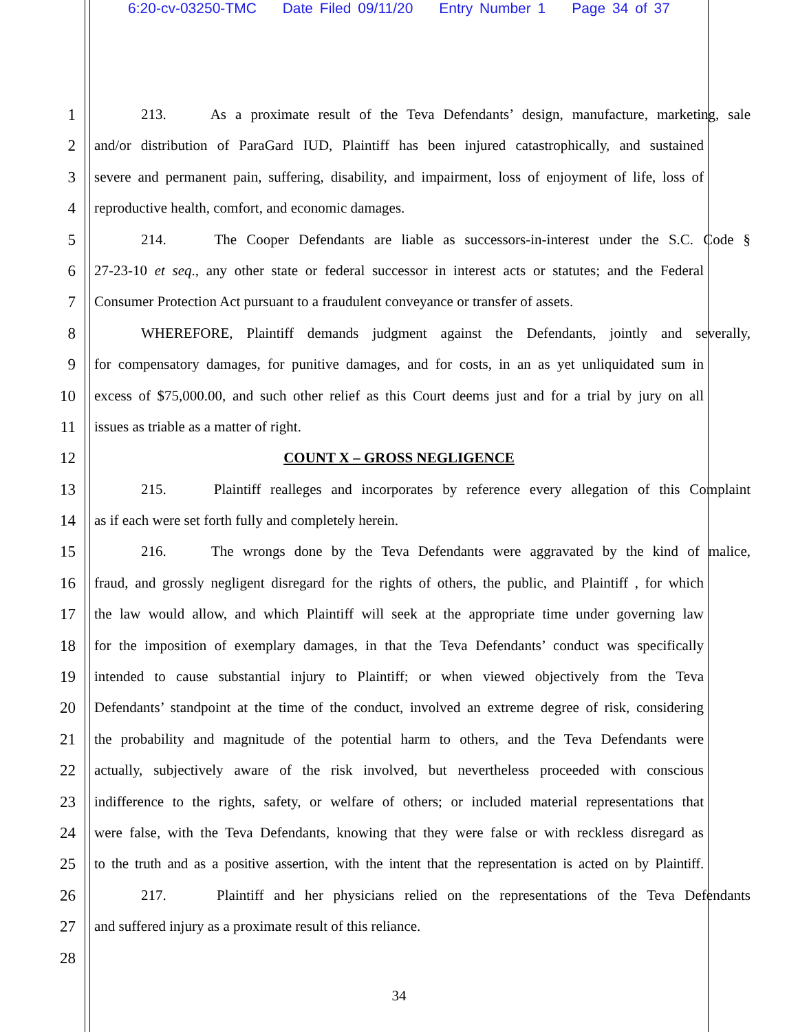6:20-cv-03250-TMC Date Filed 09/11/20 Entry Number 1 Page 34 of 37
1 213. As a proximate result of the Teva Defendants’ design, manufacture, marketing, sale
2 and/or distribution of ParaGard IUD, Plaintiff has been injured catastrophically, and sustained
3 severe and permanent pain, suffering, disability, and impairment, loss of enjoyment of life, loss of
4 reproductive health, comfort, and economic damages.
5 214. The Cooper Defendants are liable as successors-in-interest under the S.C. Code §
6 27-23-10 et seq., any other state or federal successor in interest acts or statutes; and the Federal
7 Consumer Protection Act pursuant to a fraudulent conveyance or transfer of assets.
8 WHEREFORE, Plaintiff demands judgment against the Defendants, jointly and severally,
9 for compensatory damages, for punitive damages, and for costs, in an as yet unliquidated sum in
10 excess of $75,000.00, and such other relief as this Court deems just and for a trial by jury on all
11 issues as triable as a matter of right.
12 COUNT X – GROSS NEGLIGENCE
13 215. Plaintiff realleges and incorporates by reference every allegation of this Complaint
14 as if each were set forth fully and completely herein.
15 216. The wrongs done by the Teva Defendants were aggravated by the kind of malice,
16 fraud, and grossly negligent disregard for the rights of others, the public, and Plaintiff , for which
17 the law would allow, and which Plaintiff will seek at the appropriate time under governing law
18 for the imposition of exemplary damages, in that the Teva Defendants’ conduct was specifically
19 intended to cause substantial injury to Plaintiff; or when viewed objectively from the Teva
20 Defendants’ standpoint at the time of the conduct, involved an extreme degree of risk, considering
21 the probability and magnitude of the potential harm to others, and the Teva Defendants were
22 actually, subjectively aware of the risk involved, but nevertheless proceeded with conscious
23 indifference to the rights, safety, or welfare of others; or included material representations that
24 were false, with the Teva Defendants, knowing that they were false or with reckless disregard as
25 to the truth and as a positive assertion, with the intent that the representation is acted on by Plaintiff.
26 217. Plaintiff and her physicians relied on the representations of the Teva Defendants
27 and suffered injury as a proximate result of this reliance.
28
34